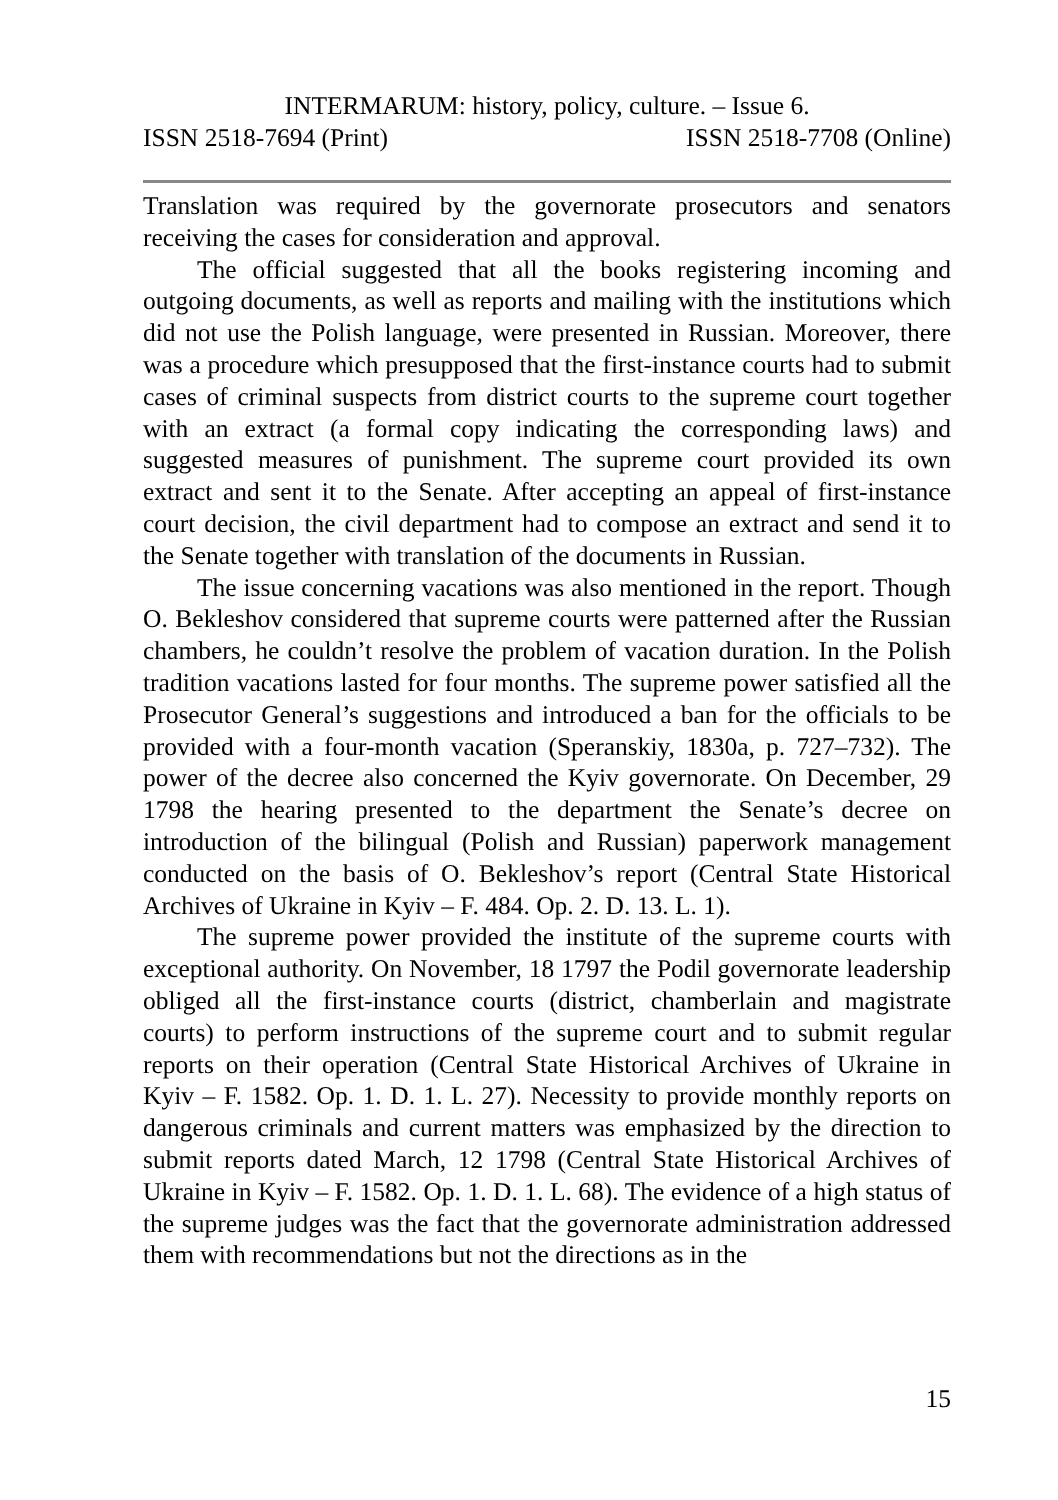INTERMARUM: history, policy, culture. – Issue 6.
ISSN 2518-7694 (Print) ISSN 2518-7708 (Online)
Translation was required by the governorate prosecutors and senators receiving the cases for consideration and approval.
The official suggested that all the books registering incoming and outgoing documents, as well as reports and mailing with the institutions which did not use the Polish language, were presented in Russian. Moreover, there was a procedure which presupposed that the first-instance courts had to submit cases of criminal suspects from district courts to the supreme court together with an extract (a formal copy indicating the corresponding laws) and suggested measures of punishment. The supreme court provided its own extract and sent it to the Senate. After accepting an appeal of first-instance court decision, the civil department had to compose an extract and send it to the Senate together with translation of the documents in Russian.
The issue concerning vacations was also mentioned in the report. Though O. Bekleshov considered that supreme courts were patterned after the Russian chambers, he couldn’t resolve the problem of vacation duration. In the Polish tradition vacations lasted for four months. The supreme power satisfied all the Prosecutor General’s suggestions and introduced a ban for the officials to be provided with a four-month vacation (Speranskiy, 1830a, p. 727–732). The power of the decree also concerned the Kyiv governorate. On December, 29 1798 the hearing presented to the department the Senate’s decree on introduction of the bilingual (Polish and Russian) paperwork management conducted on the basis of O. Bekleshov’s report (Central State Historical Archives of Ukraine in Kyiv – F. 484. Op. 2. D. 13. L. 1).
The supreme power provided the institute of the supreme courts with exceptional authority. On November, 18 1797 the Podil governorate leadership obliged all the first-instance courts (district, chamberlain and magistrate courts) to perform instructions of the supreme court and to submit regular reports on their operation (Central State Historical Archives of Ukraine in Kyiv – F. 1582. Op. 1. D. 1. L. 27). Necessity to provide monthly reports on dangerous criminals and current matters was emphasized by the direction to submit reports dated March, 12 1798 (Central State Historical Archives of Ukraine in Kyiv – F. 1582. Op. 1. D. 1. L. 68). The evidence of a high status of the supreme judges was the fact that the governorate administration addressed them with recommendations but not the directions as in the
15